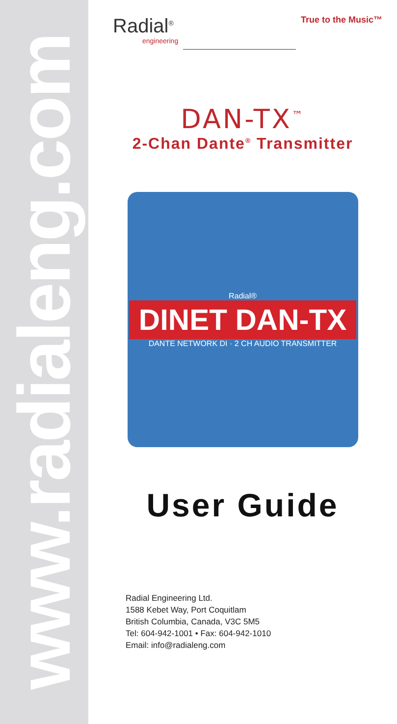www.radialeng.com
Radial<sup>®</sup>
engineering
True to the Music™
DAN-TX<sup>™</sup>
2-Chan Dante<sup>®</sup> Transmitter
Radial®
DINET DAN-TX
DANTE NETWORK DI · 2 CH AUDIO TRANSMITTER
User Guide
Radial Engineering Ltd.
1588 Kebet Way, Port Coquitlam
British Columbia, Canada, V3C 5M5
Tel: 604-942-1001 • Fax: 604-942-1010
Email: info@radialeng.com